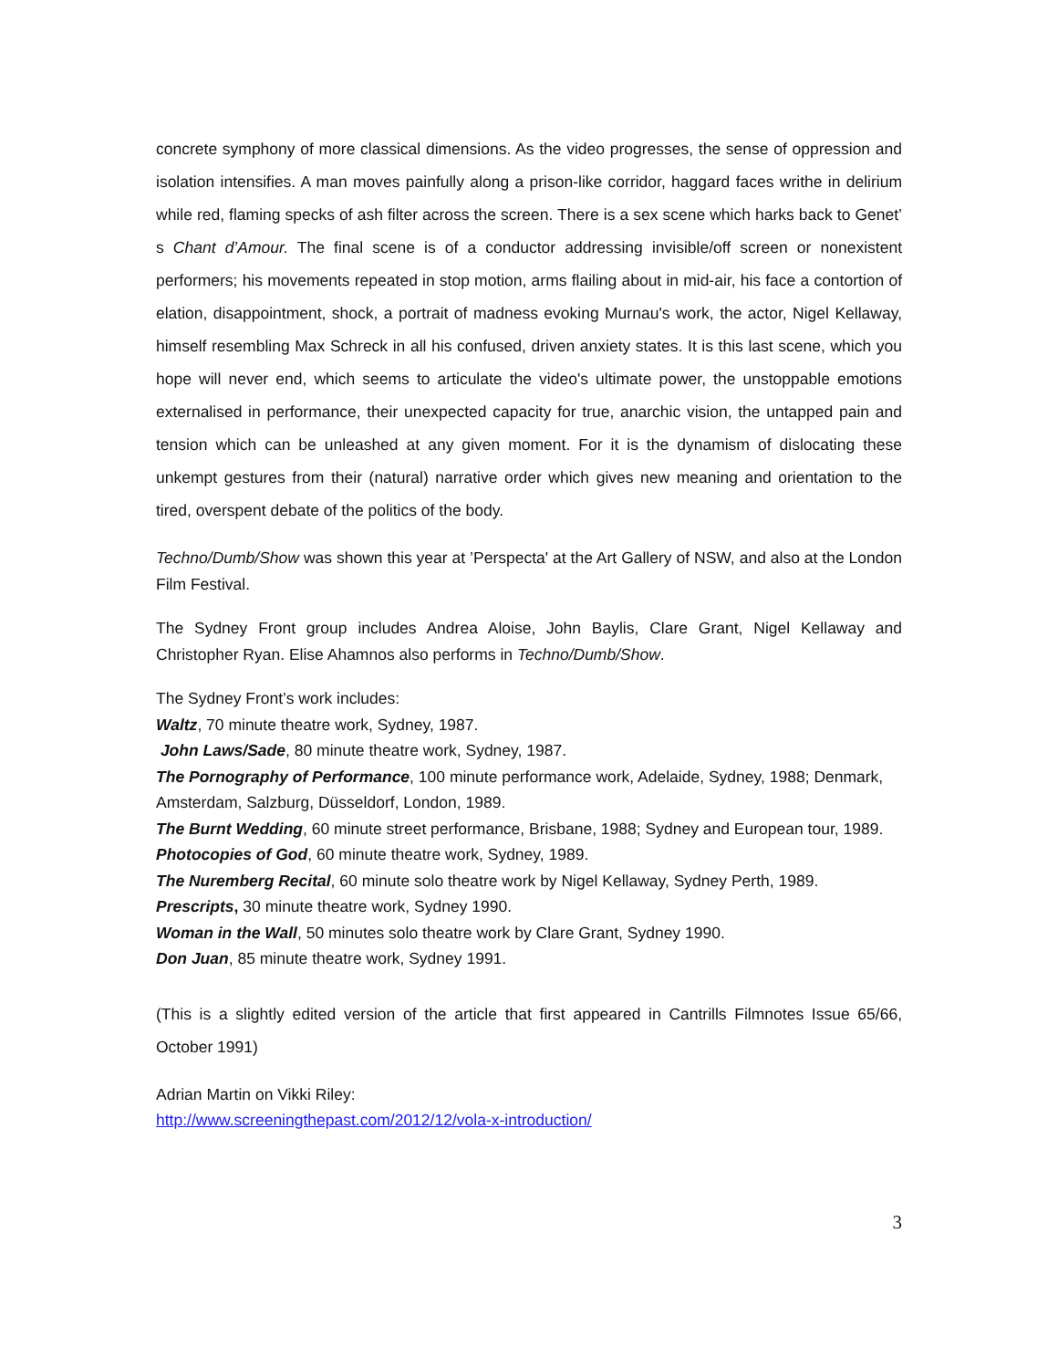concrete symphony of more classical dimensions. As the video progresses, the sense of oppression and isolation intensifies. A man moves painfully along a prison-like corridor, haggard faces writhe in delirium while red, flaming specks of ash filter across the screen. There is a sex scene which harks back to Genet’ s Chant d’Amour. The final scene is of a conductor addressing invisible/off screen or nonexistent performers; his movements repeated in stop motion, arms flailing about in mid-air, his face a contortion of elation, disappointment, shock, a portrait of madness evoking Murnau's work, the actor, Nigel Kellaway, himself resembling Max Schreck in all his confused, driven anxiety states. It is this last scene, which you hope will never end, which seems to articulate the video's ultimate power, the unstoppable emotions externalised in performance, their unexpected capacity for true, anarchic vision, the untapped pain and tension which can be unleashed at any given moment. For it is the dynamism of dislocating these unkempt gestures from their (natural) narrative order which gives new meaning and orientation to the tired, overspent debate of the politics of the body.
Techno/Dumb/Show was shown this year at ’Perspecta' at the Art Gallery of NSW, and also at the London Film Festival.
The Sydney Front group includes Andrea Aloise, John Baylis, Clare Grant, Nigel Kellaway and Christopher Ryan. Elise Ahamnos also performs in Techno/Dumb/Show.
The Sydney Front’s work includes:
Waltz, 70 minute theatre work, Sydney, 1987.
John Laws/Sade, 80 minute theatre work, Sydney, 1987.
The Pornography of Performance, 100 minute performance work, Adelaide, Sydney, 1988; Denmark, Amsterdam, Salzburg, Düsseldorf, London, 1989.
The Burnt Wedding, 60 minute street performance, Brisbane, 1988; Sydney and European tour, 1989.
Photocopies of God, 60 minute theatre work, Sydney, 1989.
The Nuremberg Recital, 60 minute solo theatre work by Nigel Kellaway, Sydney Perth, 1989.
Prescripts, 30 minute theatre work, Sydney 1990.
Woman in the Wall, 50 minutes solo theatre work by Clare Grant, Sydney 1990.
Don Juan, 85 minute theatre work, Sydney 1991.
(This is a slightly edited version of the article that first appeared in Cantrills Filmnotes Issue 65/66, October 1991)
Adrian Martin on Vikki Riley:
http://www.screeningthepast.com/2012/12/vola-x-introduction/
3